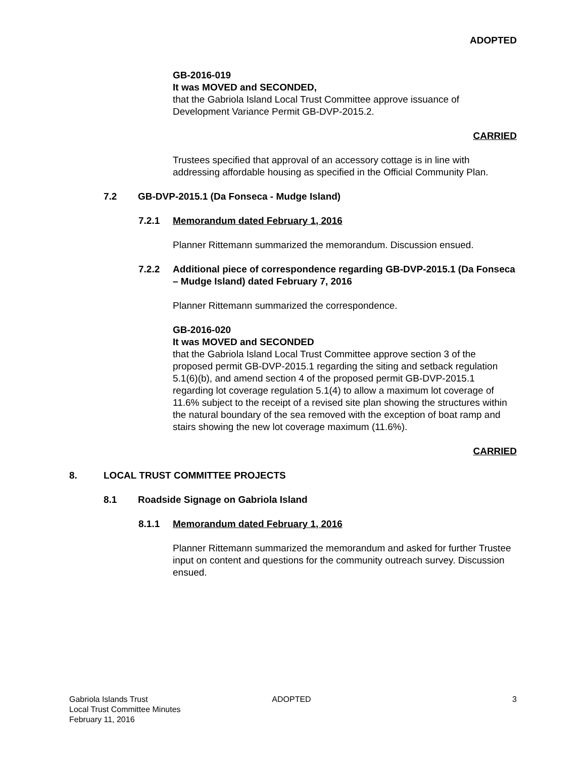ADOPTED
GB-2016-019
It was MOVED and SECONDED,
that the Gabriola Island Local Trust Committee approve issuance of Development Variance Permit GB-DVP-2015.2.
CARRIED
Trustees specified that approval of an accessory cottage is in line with addressing affordable housing as specified in the Official Community Plan.
7.2 GB-DVP-2015.1 (Da Fonseca - Mudge Island)
7.2.1 Memorandum dated February 1, 2016
Planner Rittemann summarized the memorandum. Discussion ensued.
7.2.2 Additional piece of correspondence regarding GB-DVP-2015.1 (Da Fonseca – Mudge Island) dated February 7, 2016
Planner Rittemann summarized the correspondence.
GB-2016-020
It was MOVED and SECONDED
that the Gabriola Island Local Trust Committee approve section 3 of the proposed permit GB-DVP-2015.1 regarding the siting and setback regulation 5.1(6)(b), and amend section 4 of the proposed permit GB-DVP-2015.1 regarding lot coverage regulation 5.1(4) to allow a maximum lot coverage of 11.6% subject to the receipt of a revised site plan showing the structures within the natural boundary of the sea removed with the exception of boat ramp and stairs showing the new lot coverage maximum (11.6%).
CARRIED
8. LOCAL TRUST COMMITTEE PROJECTS
8.1 Roadside Signage on Gabriola Island
8.1.1 Memorandum dated February 1, 2016
Planner Rittemann summarized the memorandum and asked for further Trustee input on content and questions for the community outreach survey. Discussion ensued.
Gabriola Islands Trust
Local Trust Committee Minutes
February 11, 2016
ADOPTED 3